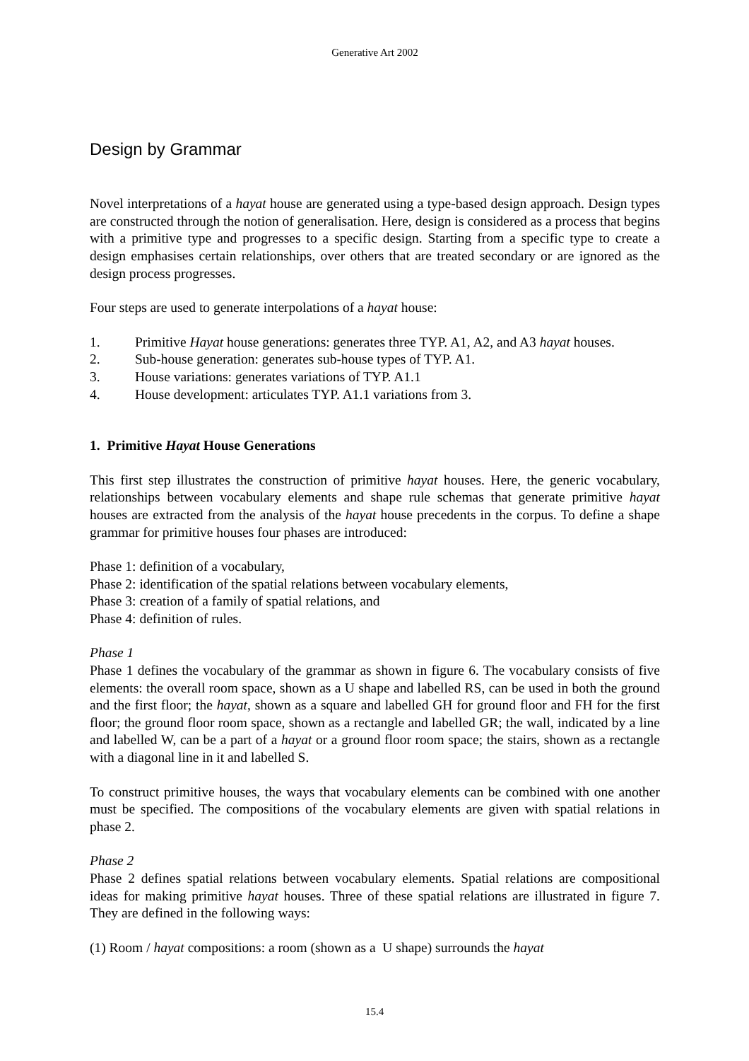Generative Art 2002
Design by Grammar
Novel interpretations of a hayat house are generated using a type-based design approach. Design types are constructed through the notion of generalisation. Here, design is considered as a process that begins with a primitive type and progresses to a specific design. Starting from a specific type to create a design emphasises certain relationships, over others that are treated secondary or are ignored as the design process progresses.
Four steps are used to generate interpolations of a hayat house:
1. Primitive Hayat house generations: generates three TYP. A1, A2, and A3 hayat houses.
2. Sub-house generation: generates sub-house types of TYP. A1.
3. House variations: generates variations of TYP. A1.1
4. House development: articulates TYP. A1.1 variations from 3.
1. Primitive Hayat House Generations
This first step illustrates the construction of primitive hayat houses. Here, the generic vocabulary, relationships between vocabulary elements and shape rule schemas that generate primitive hayat houses are extracted from the analysis of the hayat house precedents in the corpus. To define a shape grammar for primitive houses four phases are introduced:
Phase 1: definition of a vocabulary,
Phase 2: identification of the spatial relations between vocabulary elements,
Phase 3: creation of a family of spatial relations, and
Phase 4: definition of rules.
Phase 1
Phase 1 defines the vocabulary of the grammar as shown in figure 6. The vocabulary consists of five elements: the overall room space, shown as a U shape and labelled RS, can be used in both the ground and the first floor; the hayat, shown as a square and labelled GH for ground floor and FH for the first floor; the ground floor room space, shown as a rectangle and labelled GR; the wall, indicated by a line and labelled W, can be a part of a hayat or a ground floor room space; the stairs, shown as a rectangle with a diagonal line in it and labelled S.
To construct primitive houses, the ways that vocabulary elements can be combined with one another must be specified. The compositions of the vocabulary elements are given with spatial relations in phase 2.
Phase 2
Phase 2 defines spatial relations between vocabulary elements. Spatial relations are compositional ideas for making primitive hayat houses. Three of these spatial relations are illustrated in figure 7. They are defined in the following ways:
(1) Room / hayat compositions: a room (shown as a U shape) surrounds the hayat
15.4